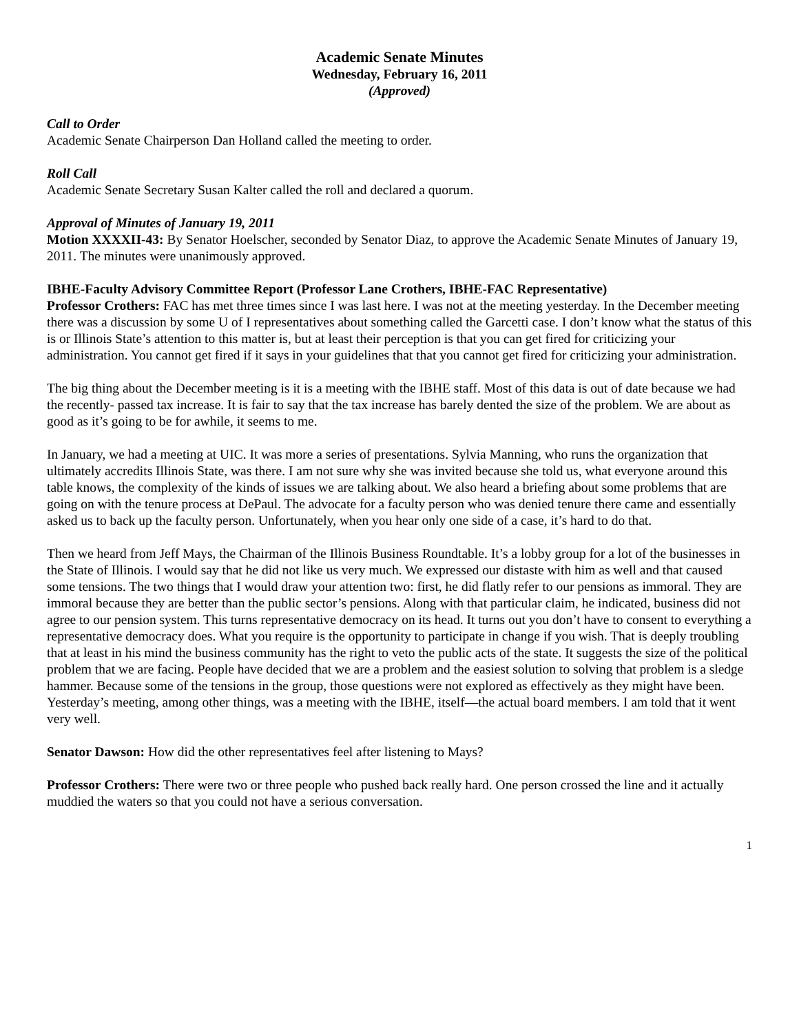Academic Senate Minutes
Wednesday, February 16, 2011
(Approved)
Call to Order
Academic Senate Chairperson Dan Holland called the meeting to order.
Roll Call
Academic Senate Secretary Susan Kalter called the roll and declared a quorum.
Approval of Minutes of January 19, 2011
Motion XXXXII-43: By Senator Hoelscher, seconded by Senator Diaz, to approve the Academic Senate Minutes of January 19, 2011. The minutes were unanimously approved.
IBHE-Faculty Advisory Committee Report (Professor Lane Crothers, IBHE-FAC Representative)
Professor Crothers: FAC has met three times since I was last here. I was not at the meeting yesterday. In the December meeting there was a discussion by some U of I representatives about something called the Garcetti case. I don’t know what the status of this is or Illinois State’s attention to this matter is, but at least their perception is that you can get fired for criticizing your administration. You cannot get fired if it says in your guidelines that that you cannot get fired for criticizing your administration.
The big thing about the December meeting is it is a meeting with the IBHE staff. Most of this data is out of date because we had the recently- passed tax increase. It is fair to say that the tax increase has barely dented the size of the problem. We are about as good as it’s going to be for awhile, it seems to me.
In January, we had a meeting at UIC. It was more a series of presentations. Sylvia Manning, who runs the organization that ultimately accredits Illinois State, was there. I am not sure why she was invited because she told us, what everyone around this table knows, the complexity of the kinds of issues we are talking about. We also heard a briefing about some problems that are going on with the tenure process at DePaul. The advocate for a faculty person who was denied tenure there came and essentially asked us to back up the faculty person. Unfortunately, when you hear only one side of a case, it’s hard to do that.
Then we heard from Jeff Mays, the Chairman of the Illinois Business Roundtable. It’s a lobby group for a lot of the businesses in the State of Illinois. I would say that he did not like us very much. We expressed our distaste with him as well and that caused some tensions. The two things that I would draw your attention two: first, he did flatly refer to our pensions as immoral. They are immoral because they are better than the public sector’s pensions. Along with that particular claim, he indicated, business did not agree to our pension system. This turns representative democracy on its head. It turns out you don’t have to consent to everything a representative democracy does. What you require is the opportunity to participate in change if you wish. That is deeply troubling that at least in his mind the business community has the right to veto the public acts of the state. It suggests the size of the political problem that we are facing. People have decided that we are a problem and the easiest solution to solving that problem is a sledge hammer. Because some of the tensions in the group, those questions were not explored as effectively as they might have been. Yesterday’s meeting, among other things, was a meeting with the IBHE, itself—the actual board members. I am told that it went very well.
Senator Dawson: How did the other representatives feel after listening to Mays?
Professor Crothers: There were two or three people who pushed back really hard. One person crossed the line and it actually muddied the waters so that you could not have a serious conversation.
1